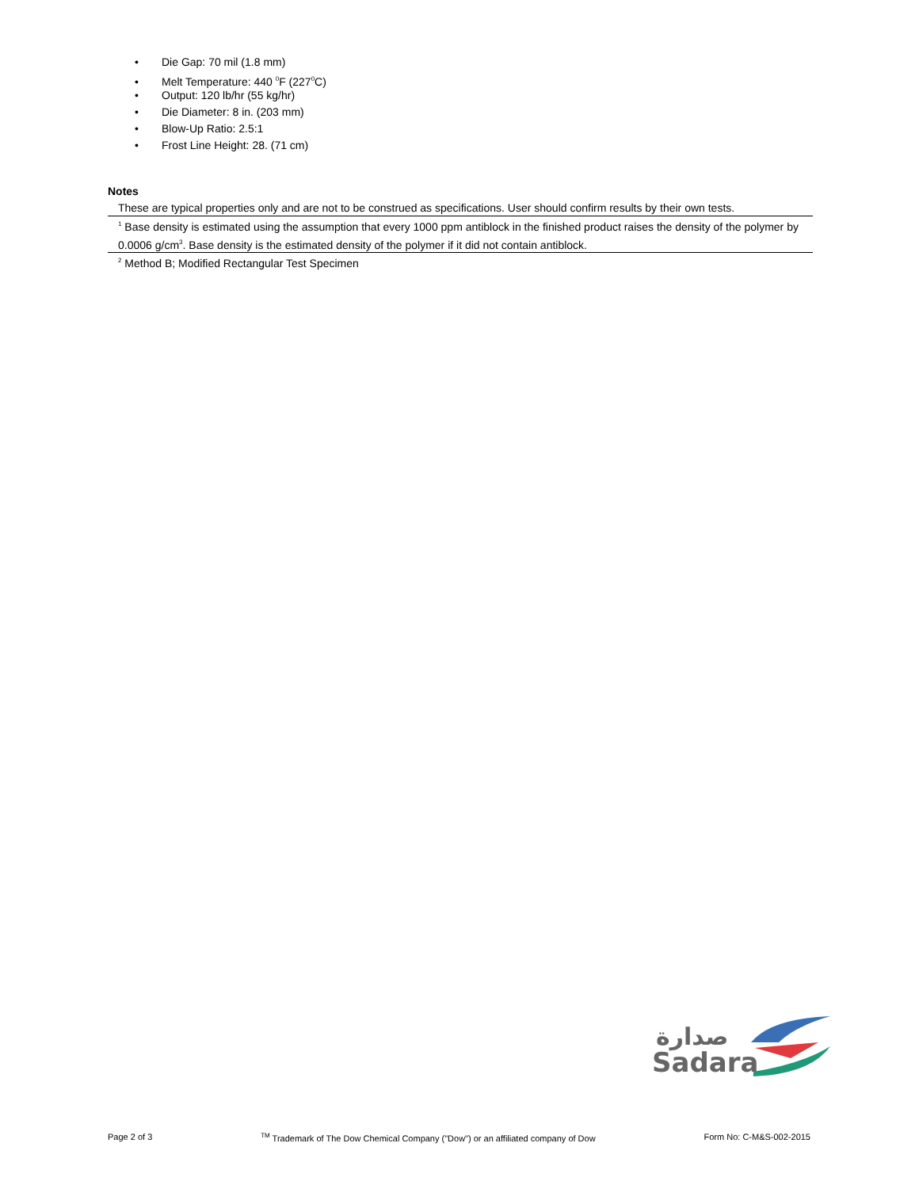• Die Gap: 70 mil (1.8 mm)
• Melt Temperature: 440 <sup>0</sup>F (227<sup>0</sup>C)
• Output: 120 lb/hr (55 kg/hr)
• Die Diameter: 8 in. (203 mm)
• Blow-Up Ratio: 2.5:1
• Frost Line Height: 28. (71 cm)
Notes
These are typical properties only and are not to be construed as specifications. User should confirm results by their own tests.
<sup>1</sup> Base density is estimated using the assumption that every 1000 ppm antiblock in the finished product raises the density of the polymer by 0.0006 g/cm<sup>3</sup>. Base density is the estimated density of the polymer if it did not contain antiblock.
<sup>2</sup> Method B; Modified Rectangular Test Specimen
Sadara
صدارة
Page 2 of 3 <sup>TM</sup> Trademark of The Dow Chemical Company ("Dow") or an affiliated company of Dow Form No: C-M&S-002-2015